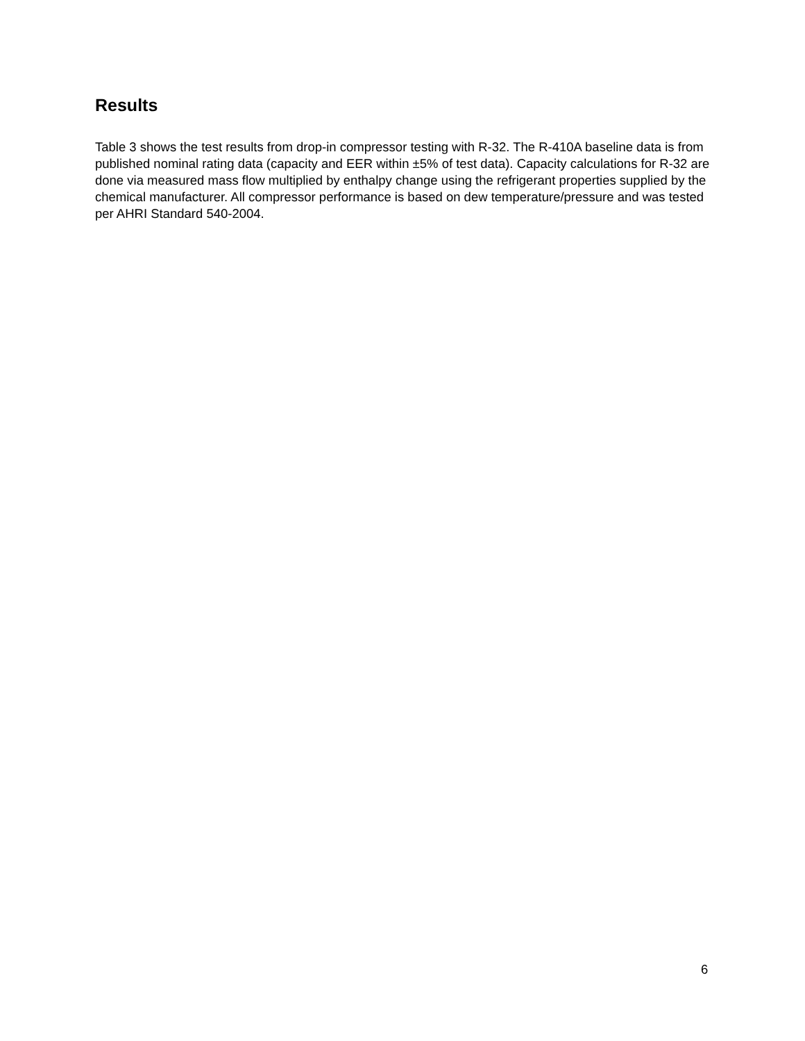Results
Table 3 shows the test results from drop-in compressor testing with R-32. The R-410A baseline data is from published nominal rating data (capacity and EER within ±5% of test data). Capacity calculations for R-32 are done via measured mass flow multiplied by enthalpy change using the refrigerant properties supplied by the chemical manufacturer. All compressor performance is based on dew temperature/pressure and was tested per AHRI Standard 540-2004.
6